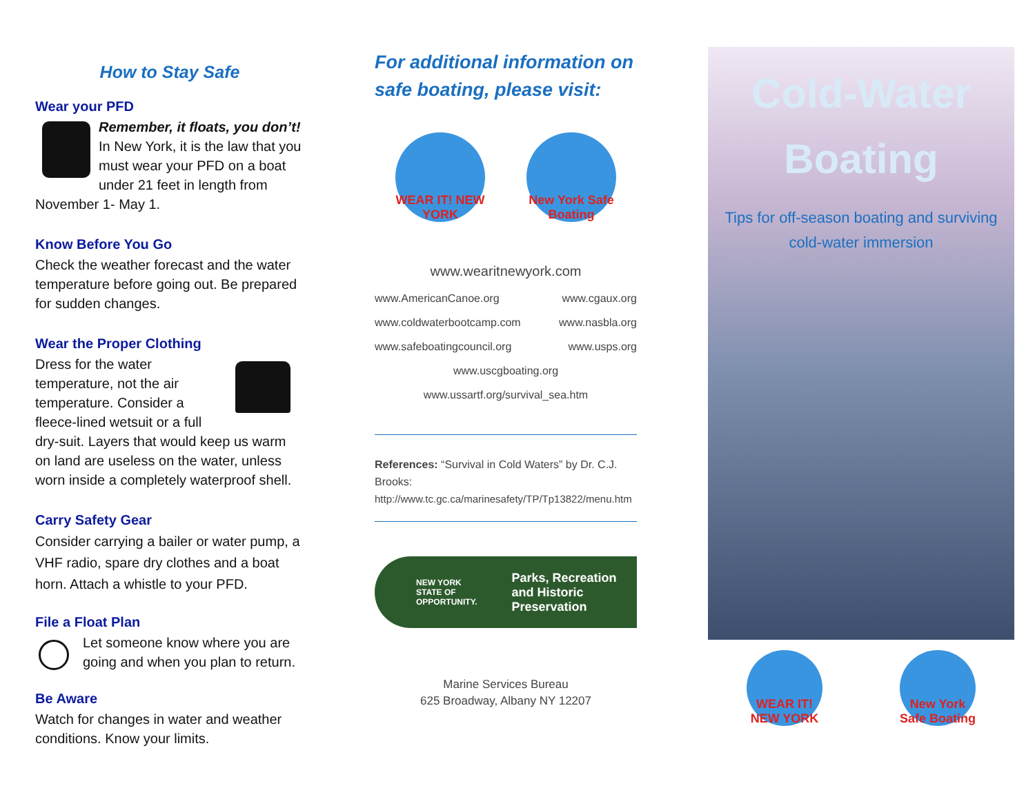How to Stay Safe
Wear your PFD
Remember, it floats, you don’t! In New York, it is the law that you must wear your PFD on a boat under 21 feet in length from November 1- May 1.
Know Before You Go
Check the weather forecast and the water temperature before going out. Be prepared for sudden changes.
Wear the Proper Clothing
Dress for the water temperature, not the air temperature. Consider a fleece-lined wetsuit or a full dry-suit. Layers that would keep us warm on land are useless on the water, unless worn inside a completely waterproof shell.
Carry Safety Gear
Consider carrying a bailer or water pump, a VHF radio, spare dry clothes and a boat horn. Attach a whistle to your PFD.
File a Float Plan
Let someone know where you are going and when you plan to return.
Be Aware
Watch for changes in water and weather conditions. Know your limits.
For additional information on safe boating, please visit:
WEAR IT! NEW YORK
New York Safe Boating
www.wearitnewyork.com
www.AmericanCanoe.org www.cgaux.org
www.coldwaterbootcamp.com www.nasbla.org
www.safeboatingcouncil.org www.usps.org
www.uscgboating.org
www.ussartf.org/survival_sea.htm
References: “Survival in Cold Waters” by Dr. C.J. Brooks:
http://www.tc.gc.ca/marinesafety/TP/Tp13822/menu.htm
NEW YORK
STATE OF OPPORTUNITY. Parks, Recreation
and Historic Preservation
Marine Services Bureau
625 Broadway, Albany NY 12207
Cold-Water
Boating
Tips for off-season boating and surviving cold-water immersion
WEAR IT! NEW YORK
New York Safe Boating